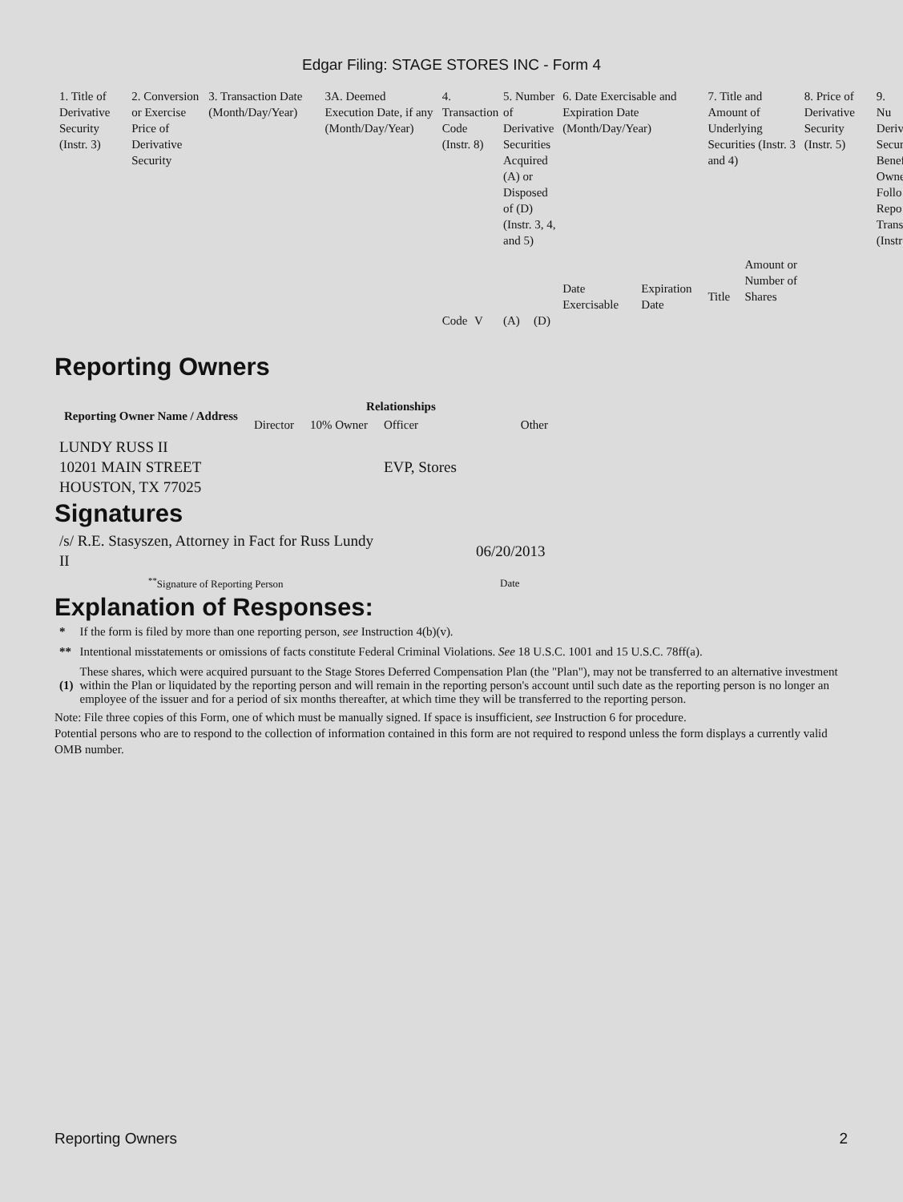Edgar Filing: STAGE STORES INC - Form 4
| 1. Title of Derivative Security (Instr. 3) | 2. Conversion or Exercise Price of Derivative Security | 3. Transaction Date (Month/Day/Year) | 3A. Deemed Execution Date, if any (Month/Day/Year) | 4. Transaction Code (Instr. 8) | | 5. Number of Derivative Securities Acquired (A) or Disposed of (D) (Instr. 3, 4, and 5) | | 6. Date Exercisable and Expiration Date (Month/Day/Year) | | 7. Title and Amount of Underlying Securities (Instr. 3 and 4) | | 8. Price of Derivative Security (Instr. 5) | 9. Nu Deriv Secur Benef Owne Follo Repo Trans (Instr |
| --- | --- | --- | --- | --- | --- | --- | --- | --- | --- | --- | --- | --- | --- |
| | | | | | | | | Date Exercisable | Expiration Date | Title | Amount or Number of Shares | | |
| | | | | Code | V | (A) | (D) | | | | | | |
Reporting Owners
| Reporting Owner Name / Address | Relationships | | | |
| --- | --- | --- | --- | --- |
| | Director | 10% Owner | Officer | Other |
| LUNDY RUSS II 10201 MAIN STREET HOUSTON, TX 77025 | | | EVP, Stores | |
Signatures
| /s/ R.E. Stasyszen, Attorney in Fact for Russ Lundy II | 06/20/2013 |
| <sup>**</sup> Signature of Reporting Person | Date |
Explanation of Responses:
| * | If the form is filed by more than one reporting person, see Instruction 4(b)(v). |
| ** | Intentional misstatements or omissions of facts constitute Federal Criminal Violations. See 18 U.S.C. 1001 and 15 U.S.C. 78ff(a). |
| (1) | These shares, which were acquired pursuant to the Stage Stores Deferred Compensation Plan (the "Plan"), may not be transferred to an alternative investment within the Plan or liquidated by the reporting person and will remain in the reporting person's account until such date as the reporting person is no longer an employee of the issuer and for a period of six months thereafter, at which time they will be transferred to the reporting person. |
Note: File three copies of this Form, one of which must be manually signed. If space is insufficient, see Instruction 6 for procedure.
Potential persons who are to respond to the collection of information contained in this form are not required to respond unless the form displays a currently valid OMB number.
Reporting Owners 2